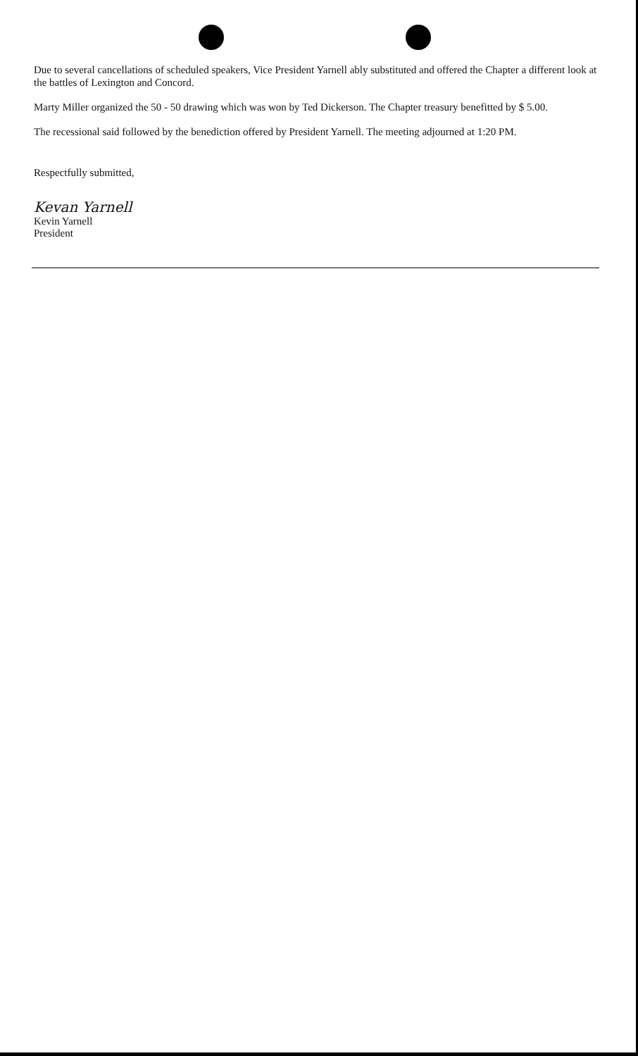Due to several cancellations of scheduled speakers, Vice President Yarnell ably substituted and offered the Chapter a different look at the battles of Lexington and Concord.
Marty Miller organized the 50 - 50 drawing which was won by Ted Dickerson. The Chapter treasury benefitted by $ 5.00.
The recessional said followed by the benediction offered by President Yarnell. The meeting adjourned at 1:20 PM.
Respectfully submitted,
Kevan Yarnell
Kevin Yarnell
President